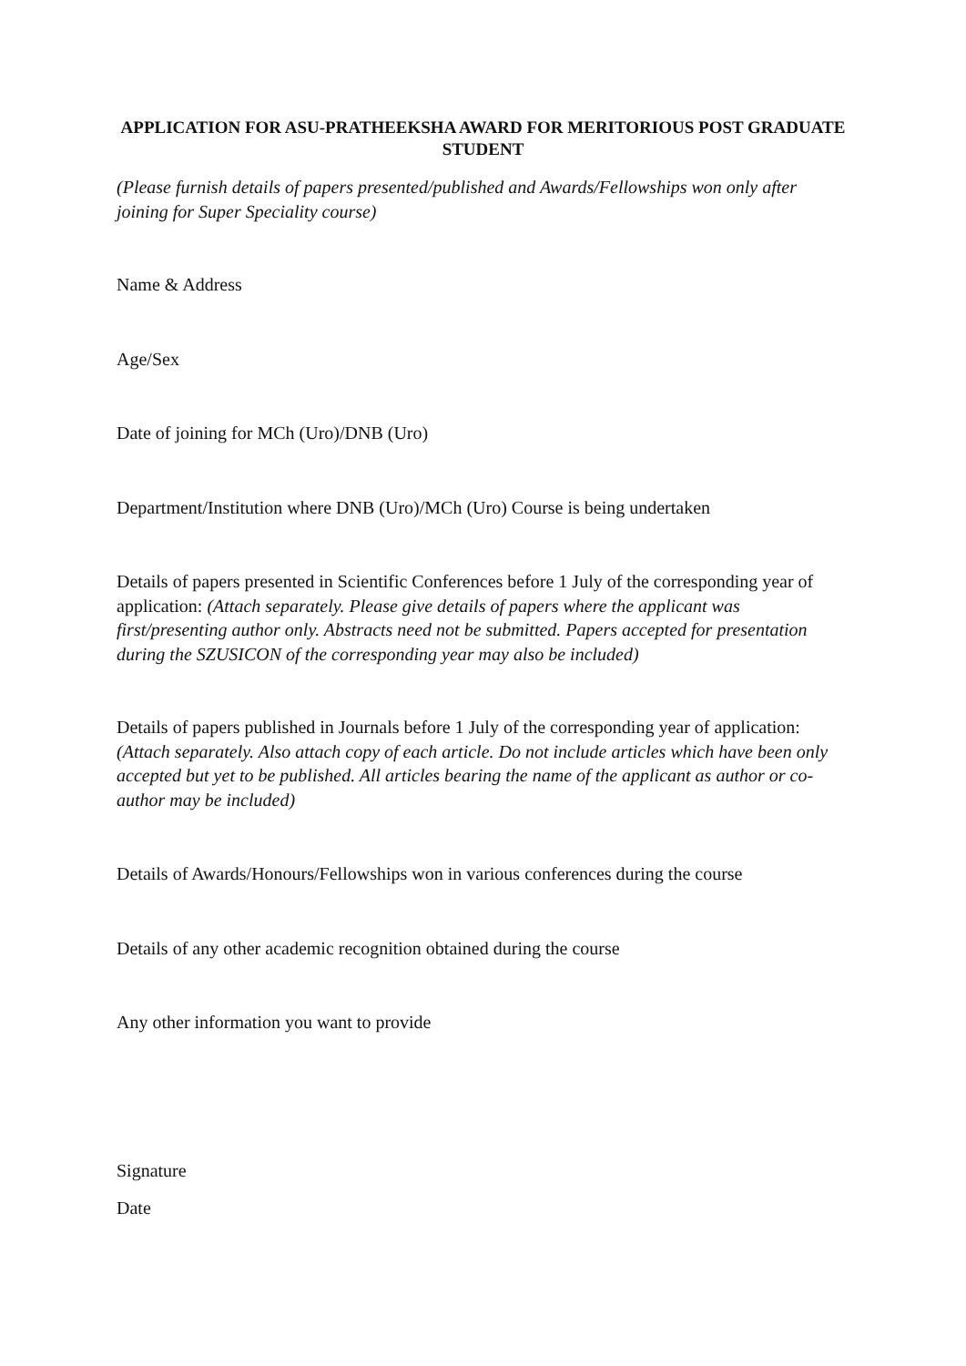APPLICATION FOR ASU-PRATHEEKSHA AWARD FOR MERITORIOUS POST GRADUATE STUDENT
(Please furnish details of papers presented/published and Awards/Fellowships won only after joining for Super Speciality course)
Name & Address
Age/Sex
Date of joining for MCh (Uro)/DNB (Uro)
Department/Institution where DNB (Uro)/MCh (Uro) Course is being undertaken
Details of papers presented in Scientific Conferences before 1 July of the corresponding year of application: (Attach separately. Please give details of papers where the applicant was first/presenting author only. Abstracts need not be submitted. Papers accepted for presentation during the SZUSICON of the corresponding year may also be included)
Details of papers published in Journals before 1 July of the corresponding year of application: (Attach separately. Also attach copy of each article. Do not include articles which have been only accepted but yet to be published. All articles bearing the name of the applicant as author or co-author may be included)
Details of Awards/Honours/Fellowships won in various conferences during the course
Details of any other academic recognition obtained during the course
Any other information you want to provide
Signature
Date